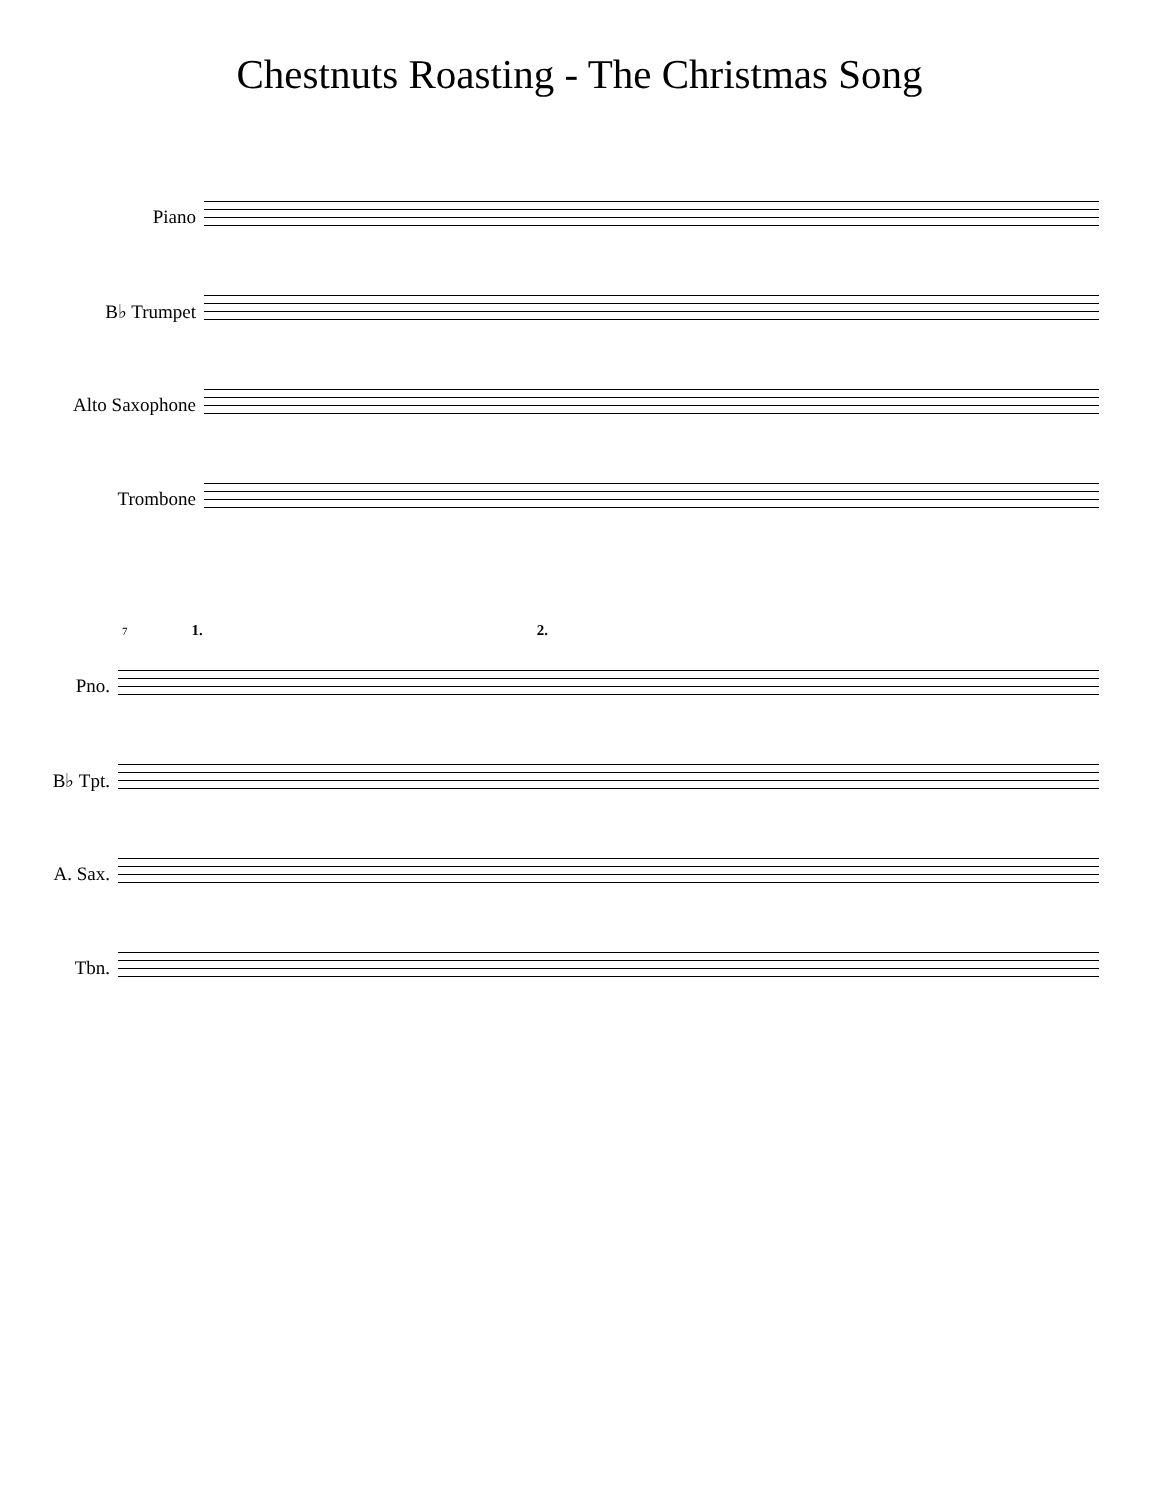Chestnuts Roasting - The Christmas Song
Piano
B♭ Trumpet
Alto Saxophone
Trombone
7 1. 2.
Pno.
B♭ Tpt.
A. Sax.
Tbn.